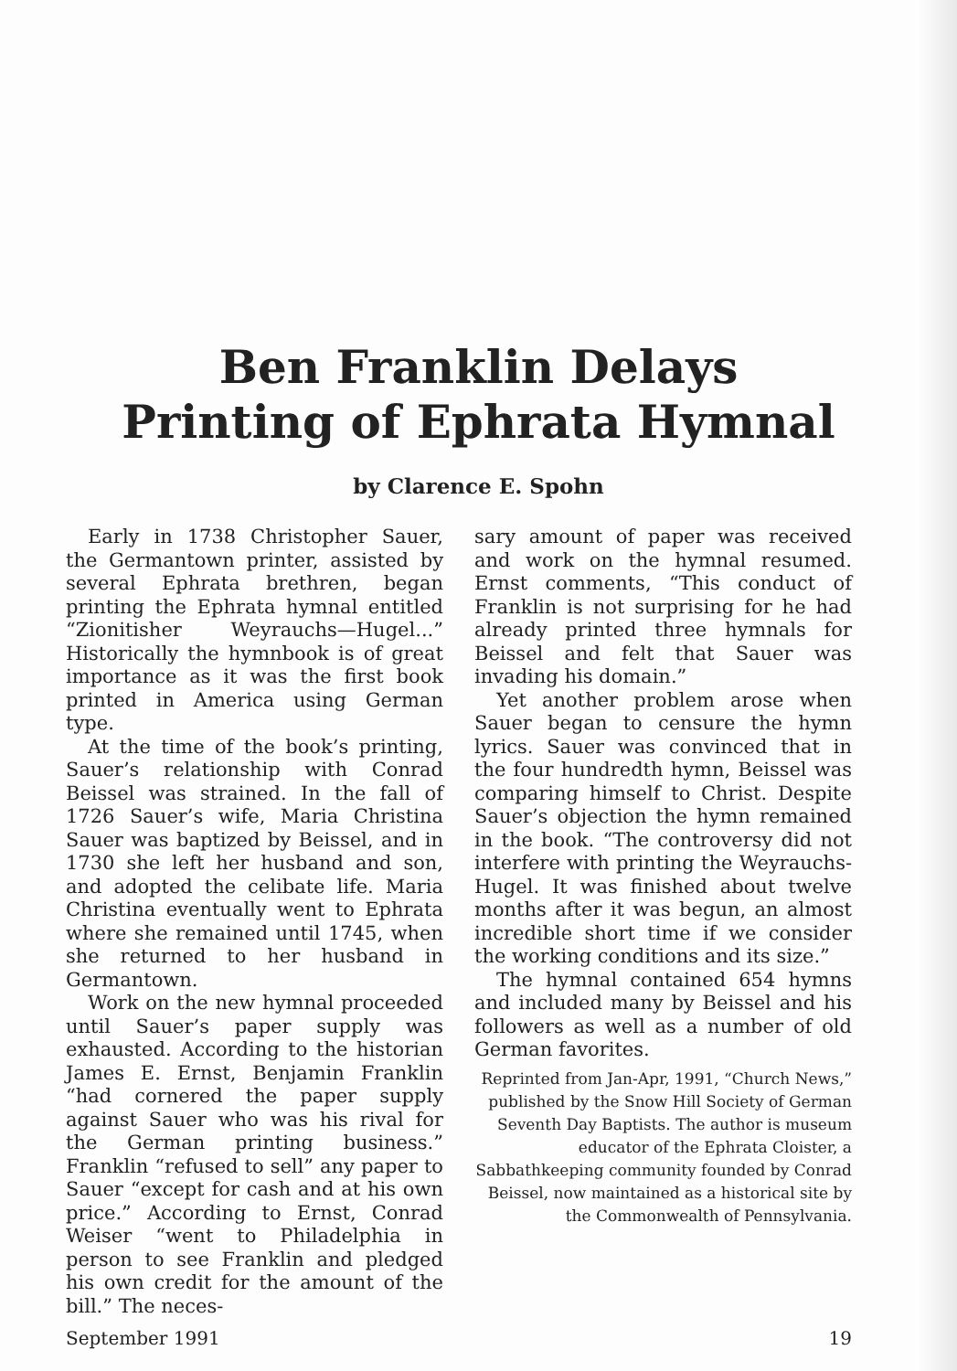Ben Franklin Delays
Printing of Ephrata Hymnal
by Clarence E. Spohn
Early in 1738 Christopher Sauer, the Germantown printer, assisted by several Ephrata brethren, began printing the Ephrata hymnal entitled “Zionitisher Weyrauchs—Hugel...” Historically the hymnbook is of great importance as it was the first book printed in America using German type.
At the time of the book’s printing, Sauer’s relationship with Conrad Beissel was strained. In the fall of 1726 Sauer’s wife, Maria Christina Sauer was baptized by Beissel, and in 1730 she left her husband and son, and adopted the celibate life. Maria Christina eventually went to Ephrata where she remained until 1745, when she returned to her husband in Germantown.
Work on the new hymnal proceeded until Sauer’s paper supply was exhausted. According to the historian James E. Ernst, Benjamin Franklin “had cornered the paper supply against Sauer who was his rival for the German printing business.” Franklin “refused to sell” any paper to Sauer “except for cash and at his own price.” According to Ernst, Conrad Weiser “went to Philadelphia in person to see Franklin and pledged his own credit for the amount of the bill.” The neces-
sary amount of paper was received and work on the hymnal resumed. Ernst comments, “This conduct of Franklin is not surprising for he had already printed three hymnals for Beissel and felt that Sauer was invading his domain.”
Yet another problem arose when Sauer began to censure the hymn lyrics. Sauer was convinced that in the four hundredth hymn, Beissel was comparing himself to Christ. Despite Sauer’s objection the hymn remained in the book. “The controversy did not interfere with printing the Weyrauchs-Hugel. It was finished about twelve months after it was begun, an almost incredible short time if we consider the working conditions and its size.”
The hymnal contained 654 hymns and included many by Beissel and his followers as well as a number of old German favorites.
Reprinted from Jan-Apr, 1991, “Church News,” published by the Snow Hill Society of German Seventh Day Baptists. The author is museum educator of the Ephrata Cloister, a Sabbathkeeping community founded by Conrad Beissel, now maintained as a historical site by the Commonwealth of Pennsylvania.
September 1991 19